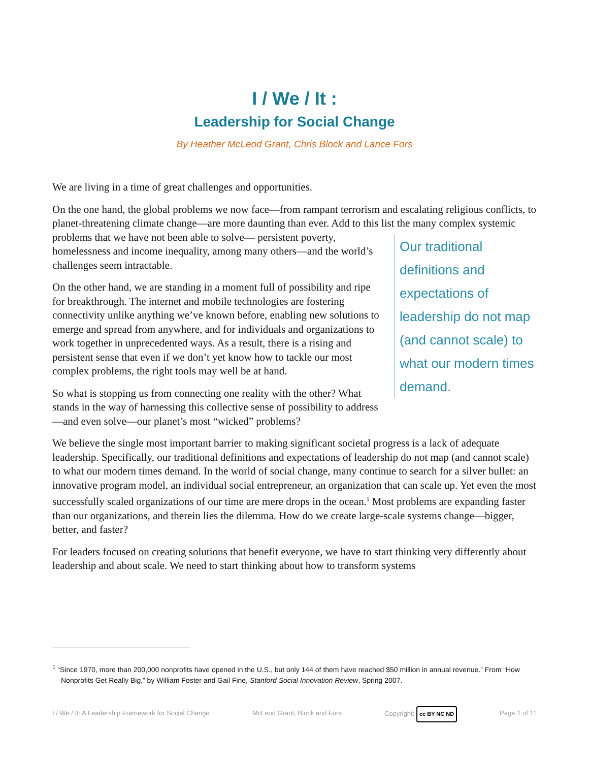I / We / It :
Leadership for Social Change
By Heather McLeod Grant, Chris Block and Lance Fors
We are living in a time of great challenges and opportunities.
On the one hand, the global problems we now face—from rampant terrorism and escalating religious conflicts, to planet-threatening climate change—are more daunting than ever. Add to this list the many complex systemic problems that we have not been able to solve— Our traditional definitions and expectations of leadership do not map (and cannot scale) to what our modern times demand. persistent poverty, homelessness and income inequality, among many others—and the world’s challenges seem intractable.
On the other hand, we are standing in a moment full of possibility and ripe for breakthrough. The internet and mobile technologies are fostering connectivity unlike anything we’ve known before, enabling new solutions to emerge and spread from anywhere, and for individuals and organizations to work together in unprecedented ways. As a result, there is a rising and persistent sense that even if we don’t yet know how to tackle our most complex problems, the right tools may well be at hand.
So what is stopping us from connecting one reality with the other? What stands in the way of harnessing this collective sense of possibility to address—and even solve—our planet’s most “wicked” problems?
We believe the single most important barrier to making significant societal progress is a lack of adequate leadership. Specifically, our traditional definitions and expectations of leadership do not map (and cannot scale) to what our modern times demand. In the world of social change, many continue to search for a silver bullet: an innovative program model, an individual social entrepreneur, an organization that can scale up. Yet even the most successfully scaled organizations of our time are mere drops in the ocean.<sup>1</sup> Most problems are expanding faster than our organizations, and therein lies the dilemma. How do we create large-scale systems change—bigger, better, and faster?
For leaders focused on creating solutions that benefit everyone, we have to start thinking very differently about leadership and about scale. We need to start thinking about how to transform systems
<sup>1</sup> “Since 1970, more than 200,000 nonprofits have opened in the U.S., but only 144 of them have reached $50 million in annual revenue.” From “How Nonprofits Get Really Big,” by William Foster and Gail Fine, Stanford Social Innovation Review, Spring 2007.
I / We / It: A Leadership Framework for Social Change McLeod Grant, Block and Fors Copyright: cc BY NC ND Page 1 of 11